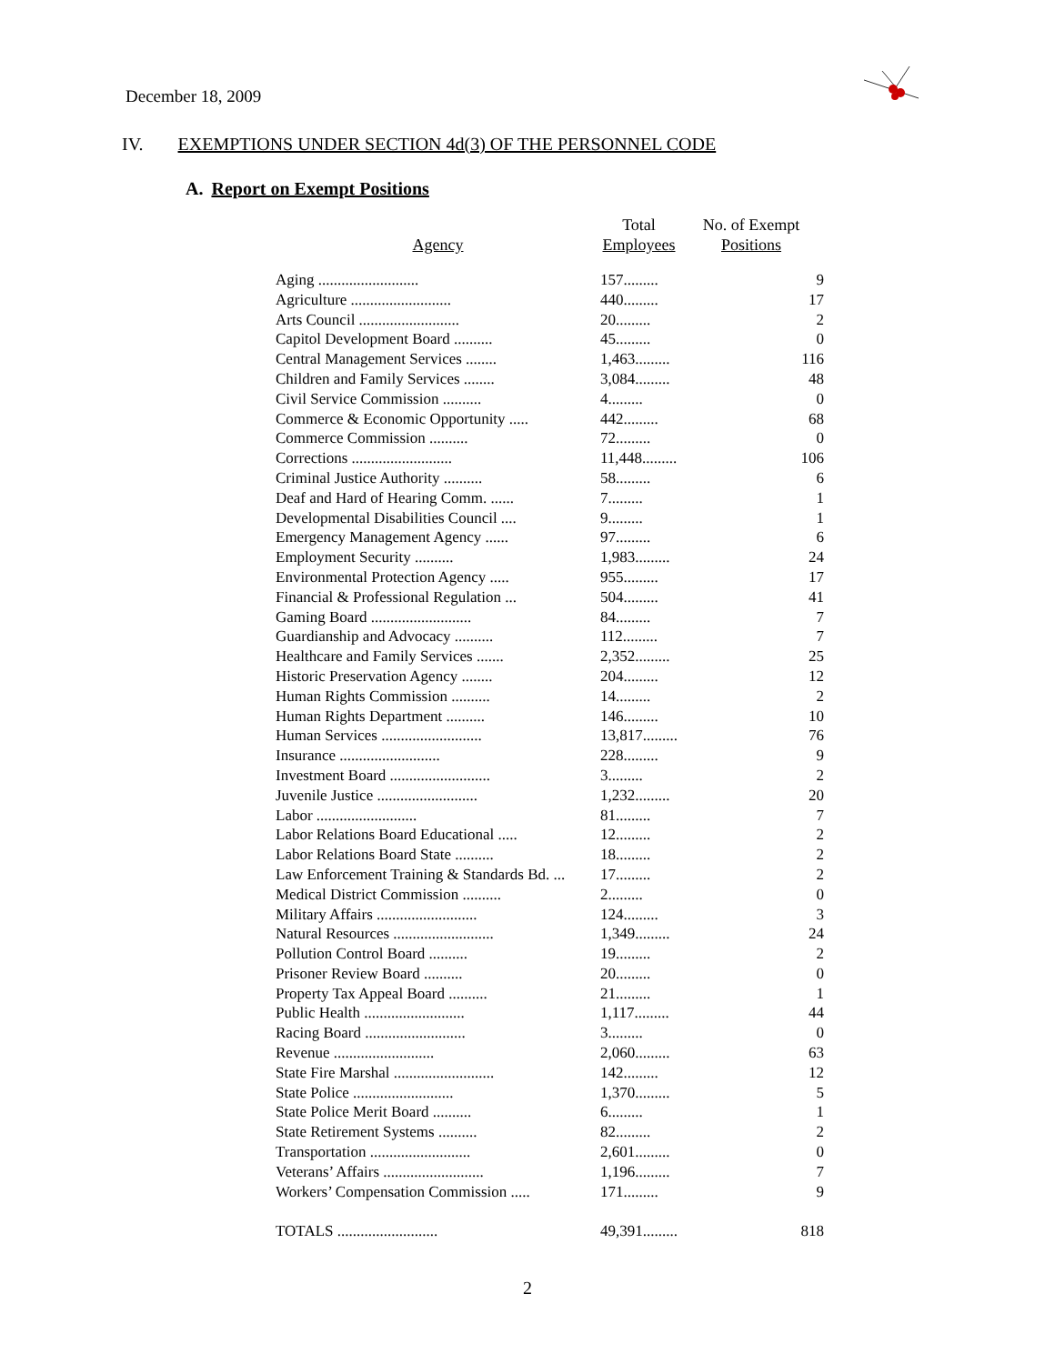December 18, 2009
IV. EXEMPTIONS UNDER SECTION 4d(3) OF THE PERSONNEL CODE
A. Report on Exempt Positions
| Agency | Total Employees | No. of Exempt Positions |
| --- | --- | --- |
| Aging .......................... | 157......... | 9 |
| Agriculture .......................... | 440......... | 17 |
| Arts Council .......................... | 20......... | 2 |
| Capitol Development Board .......... | 45......... | 0 |
| Central Management Services ........ | 1,463......... | 116 |
| Children and Family Services ........ | 3,084......... | 48 |
| Civil Service Commission .......... | 4......... | 0 |
| Commerce & Economic Opportunity ..... | 442......... | 68 |
| Commerce Commission .......... | 72......... | 0 |
| Corrections .......................... | 11,448......... | 106 |
| Criminal Justice Authority .......... | 58......... | 6 |
| Deaf and Hard of Hearing Comm. ...... | 7......... | 1 |
| Developmental Disabilities Council .... | 9......... | 1 |
| Emergency Management Agency ...... | 97......... | 6 |
| Employment Security .......... | 1,983......... | 24 |
| Environmental Protection Agency ..... | 955......... | 17 |
| Financial & Professional Regulation ... | 504......... | 41 |
| Gaming Board .......................... | 84......... | 7 |
| Guardianship and Advocacy .......... | 112......... | 7 |
| Healthcare and Family Services ....... | 2,352......... | 25 |
| Historic Preservation Agency ........ | 204......... | 12 |
| Human Rights Commission .......... | 14......... | 2 |
| Human Rights Department .......... | 146......... | 10 |
| Human Services .......................... | 13,817......... | 76 |
| Insurance .......................... | 228......... | 9 |
| Investment Board .......................... | 3......... | 2 |
| Juvenile Justice .......................... | 1,232......... | 20 |
| Labor .......................... | 81......... | 7 |
| Labor Relations Board Educational ..... | 12......... | 2 |
| Labor Relations Board State .......... | 18......... | 2 |
| Law Enforcement Training & Standards Bd. ... | 17......... | 2 |
| Medical District Commission .......... | 2......... | 0 |
| Military Affairs .......................... | 124......... | 3 |
| Natural Resources .......................... | 1,349......... | 24 |
| Pollution Control Board .......... | 19......... | 2 |
| Prisoner Review Board .......... | 20......... | 0 |
| Property Tax Appeal Board .......... | 21......... | 1 |
| Public Health .......................... | 1,117......... | 44 |
| Racing Board .......................... | 3......... | 0 |
| Revenue .......................... | 2,060......... | 63 |
| State Fire Marshal .......................... | 142......... | 12 |
| State Police .......................... | 1,370......... | 5 |
| State Police Merit Board .......... | 6......... | 1 |
| State Retirement Systems .......... | 82......... | 2 |
| Transportation .......................... | 2,601......... | 0 |
| Veterans’ Affairs .......................... | 1,196......... | 7 |
| Workers’ Compensation Commission ..... | 171......... | 9 |
| TOTALS .......................... | 49,391......... | 818 |
2